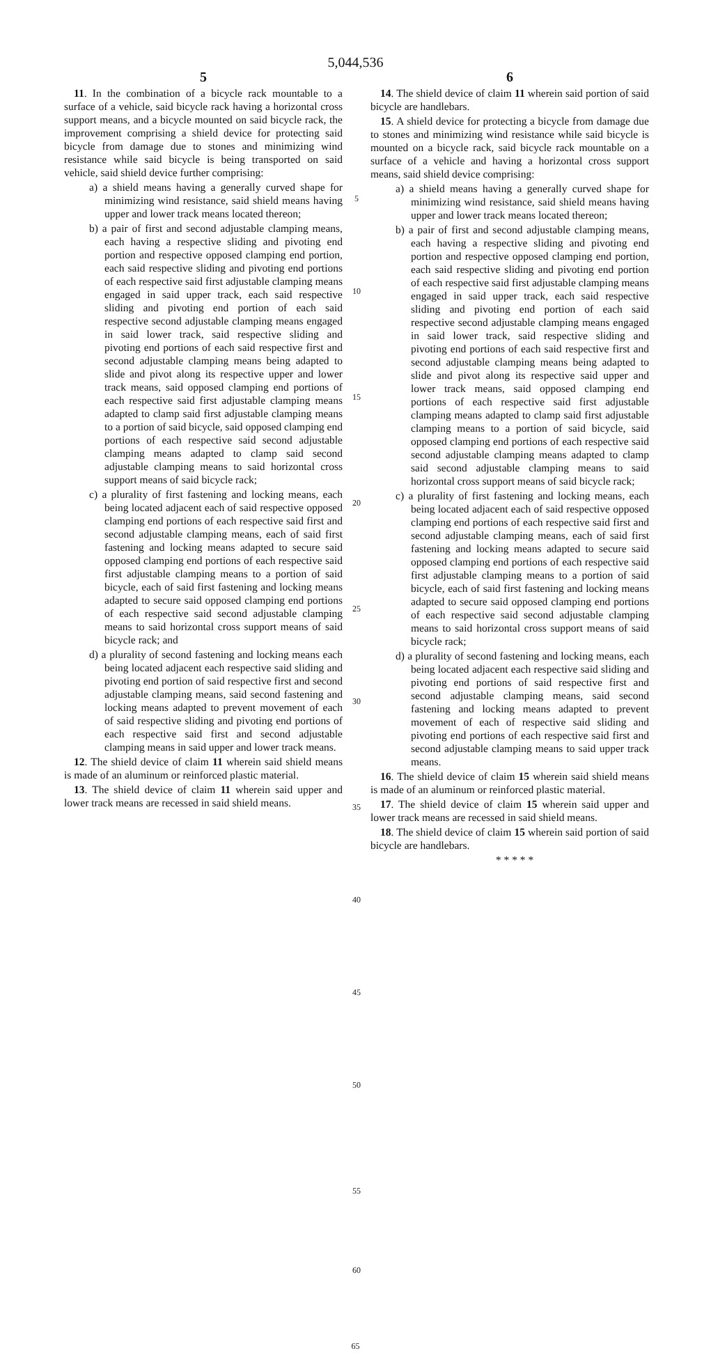5,044,536
5
11. In the combination of a bicycle rack mountable to a surface of a vehicle, said bicycle rack having a horizontal cross support means, and a bicycle mounted on said bicycle rack, the improvement comprising a shield device for protecting said bicycle from damage due to stones and minimizing wind resistance while said bicycle is being transported on said vehicle, said shield device further comprising:
a) a shield means having a generally curved shape for minimizing wind resistance, said shield means having upper and lower track means located thereon;
b) a pair of first and second adjustable clamping means, each having a respective sliding and pivoting end portion and respective opposed clamping end portion, each said respective sliding and pivoting end portions of each respective said first adjustable clamping means engaged in said upper track, each said respective sliding and pivoting end portion of each said respective second adjustable clamping means engaged in said lower track, said respective sliding and pivoting end portions of each said respective first and second adjustable clamping means being adapted to slide and pivot along its respective upper and lower track means, said opposed clamping end portions of each respective said first adjustable clamping means adapted to clamp said first adjustable clamping means to a portion of said bicycle, said opposed clamping end portions of each respective said second adjustable clamping means adapted to clamp said second adjustable clamping means to said horizontal cross support means of said bicycle rack;
c) a plurality of first fastening and locking means, each being located adjacent each of said respective opposed clamping end portions of each respective said first and second adjustable clamping means, each of said first fastening and locking means adapted to secure said opposed clamping end portions of each respective said first adjustable clamping means to a portion of said bicycle, each of said first fastening and locking means adapted to secure said opposed clamping end portions of each respective said second adjustable clamping means to said horizontal cross support means of said bicycle rack; and
d) a plurality of second fastening and locking means each being located adjacent each respective said sliding and pivoting end portion of said respective first and second adjustable clamping means, said second fastening and locking means adapted to prevent movement of each of said respective sliding and pivoting end portions of each respective said first and second adjustable clamping means in said upper and lower track means.
12. The shield device of claim 11 wherein said shield means is made of an aluminum or reinforced plastic material.
13. The shield device of claim 11 wherein said upper and lower track means are recessed in said shield means.
5
10
15
20
25
30
35
40
45
50
55
60
6
14. The shield device of claim 11 wherein said portion of said bicycle are handlebars.
15. A shield device for protecting a bicycle from damage due to stones and minimizing wind resistance while said bicycle is mounted on a bicycle rack, said bicycle rack mountable on a surface of a vehicle and having a horizontal cross support means, said shield device comprising:
a) a shield means having a generally curved shape for minimizing wind resistance, said shield means having upper and lower track means located thereon;
b) a pair of first and second adjustable clamping means, each having a respective sliding and pivoting end portion and respective opposed clamping end portion, each said respective sliding and pivoting end portion of each respective said first adjustable clamping means engaged in said upper track, each said respective sliding and pivoting end portion of each said respective second adjustable clamping means engaged in said lower track, said respective sliding and pivoting end portions of each said respective first and second adjustable clamping means being adapted to slide and pivot along its respective said upper and lower track means, said opposed clamping end portions of each respective said first adjustable clamping means adapted to clamp said first adjustable clamping means to a portion of said bicycle, said opposed clamping end portions of each respective said second adjustable clamping means adapted to clamp said second adjustable clamping means to said horizontal cross support means of said bicycle rack;
c) a plurality of first fastening and locking means, each being located adjacent each of said respective opposed clamping end portions of each respective said first and second adjustable clamping means, each of said first fastening and locking means adapted to secure said opposed clamping end portions of each respective said first adjustable clamping means to a portion of said bicycle, each of said first fastening and locking means adapted to secure said opposed clamping end portions of each respective said second adjustable clamping means to said horizontal cross support means of said bicycle rack;
d) a plurality of second fastening and locking means, each being located adjacent each respective said sliding and pivoting end portions of said respective first and second adjustable clamping means, said second fastening and locking means adapted to prevent movement of each of respective said sliding and pivoting end portions of each respective said first and second adjustable clamping means to said upper track means.
16. The shield device of claim 15 wherein said shield means is made of an aluminum or reinforced plastic material.
17. The shield device of claim 15 wherein said upper and lower track means are recessed in said shield means.
18. The shield device of claim 15 wherein said portion of said bicycle are handlebars.
* * * * *
65